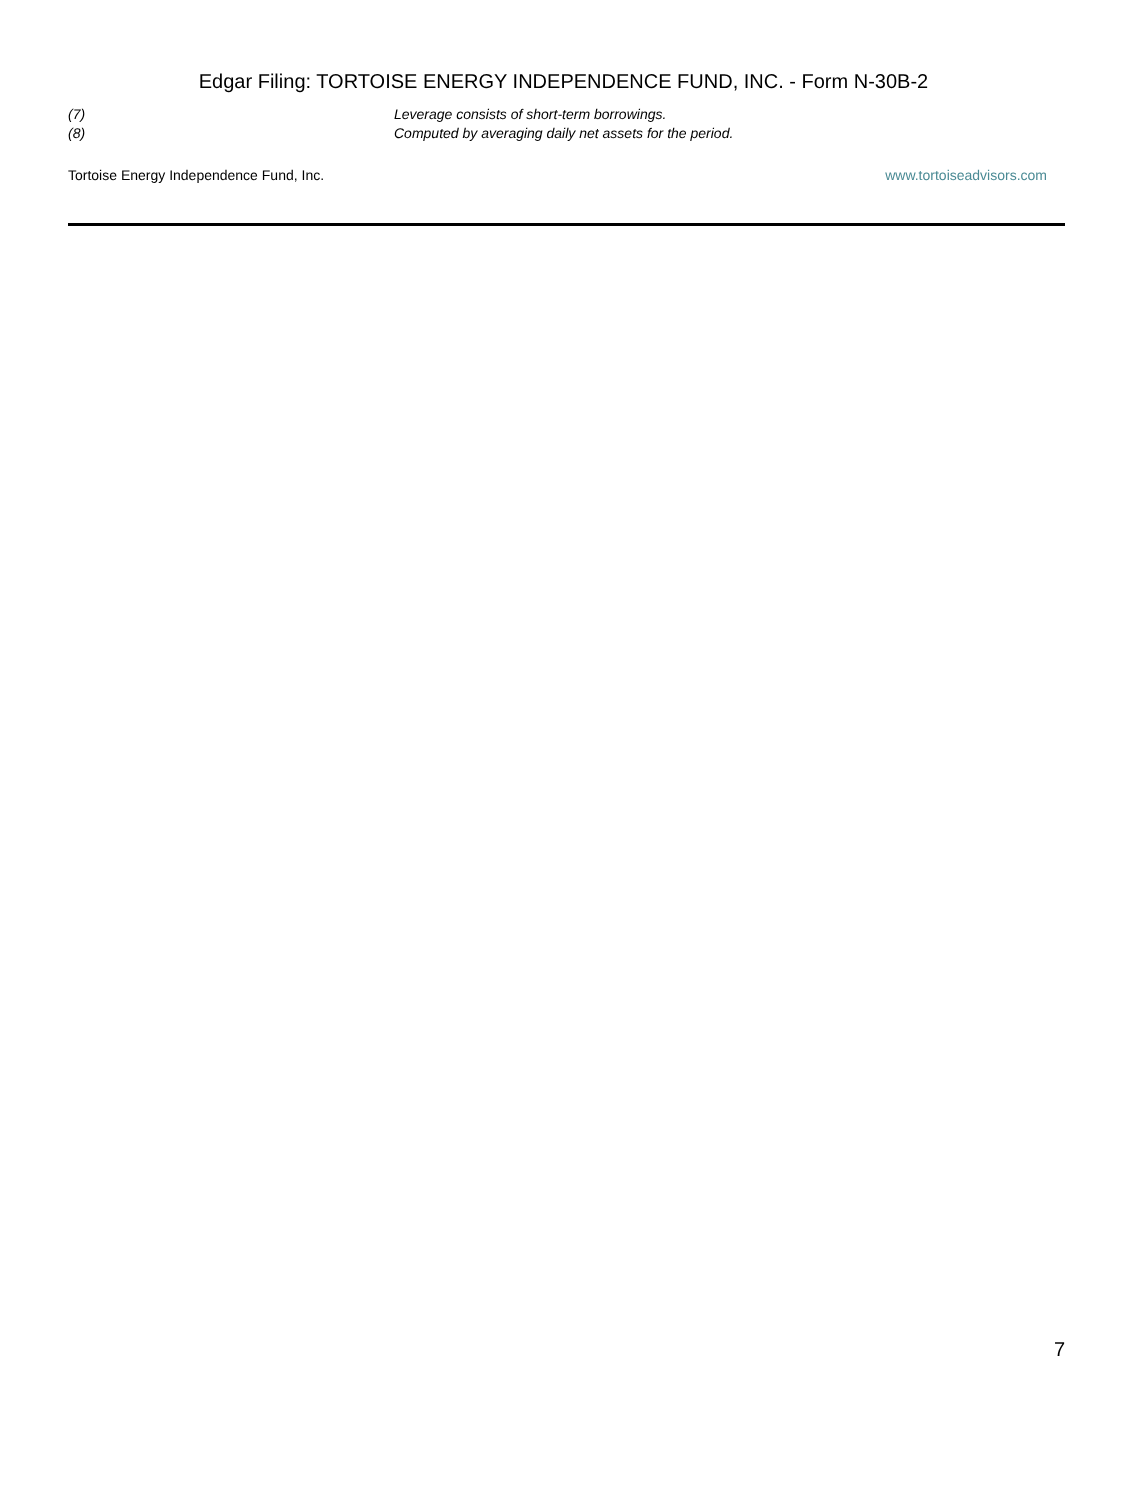Edgar Filing: TORTOISE ENERGY INDEPENDENCE FUND, INC. - Form N-30B-2
(7) Leverage consists of short-term borrowings.
(8) Computed by averaging daily net assets for the period.
Tortoise Energy Independence Fund, Inc. www.tortoiseadvisors.com
7